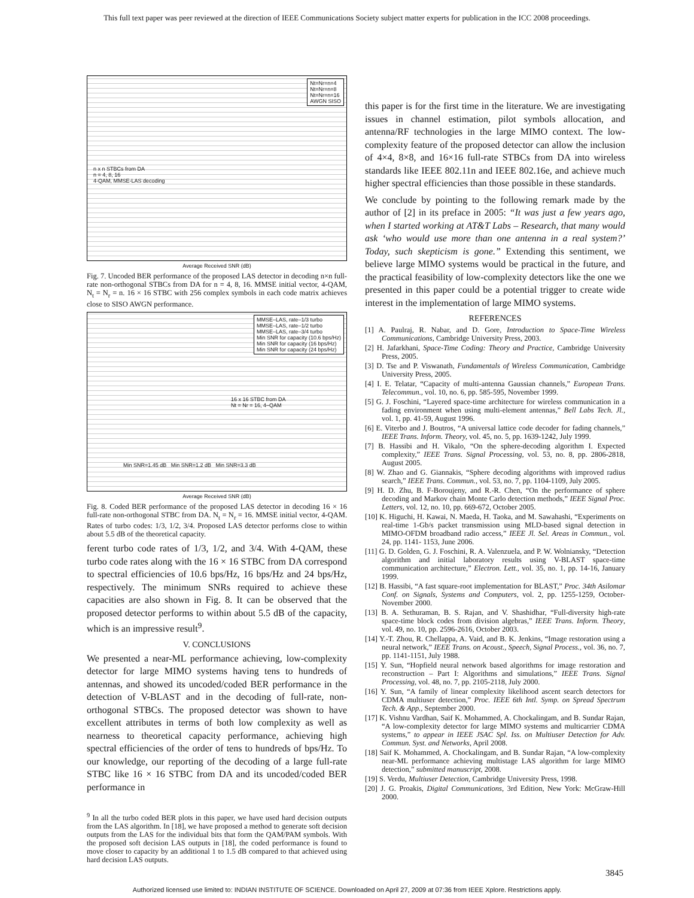This full text paper was peer reviewed at the direction of IEEE Communications Society subject matter experts for publication in the ICC 2008 proceedings.
Nt=Nr=n=4
Nt=Nr=n=8
Nt=Nr=n=16
AWGN SISO
n x n STBCs from DA
n = 4, 8, 16
4-QAM, MMSE-LAS decoding
Average Received SNR (dB)
Fig. 7. Uncoded BER performance of the proposed LAS detector in decoding n×n full-rate non-orthogonal STBCs from DA for n = 4, 8, 16. MMSE initial vector, 4-QAM, N<sub>t</sub> = N<sub>r</sub> = n. 16 × 16 STBC with 256 complex symbols in each code matrix achieves close to SISO AWGN performance.
MMSE–LAS, rate–1/3 turbo
MMSE–LAS, rate–1/2 turbo
MMSE–LAS, rate–3/4 turbo
Min SNR for capacity (10.6 bps/Hz)
Min SNR for capacity (16 bps/Hz)
Min SNR for capacity (24 bps/Hz)
16 x 16 STBC from DA
Nt = Nr = 16, 4–QAM
Min SNR=1.45 dB Min SNR=1.2 dB Min SNR=3.3 dB
Average Received SNR (dB)
Fig. 8. Coded BER performance of the proposed LAS detector in decoding 16 × 16 full-rate non-orthogonal STBC from DA. N<sub>t</sub> = N<sub>r</sub> = 16. MMSE initial vector, 4-QAM. Rates of turbo codes: 1/3, 1/2, 3/4. Proposed LAS detector performs close to within about 5.5 dB of the theoretical capacity.
ferent turbo code rates of 1/3, 1/2, and 3/4. With 4-QAM, these turbo code rates along with the 16 × 16 STBC from DA correspond to spectral efficiencies of 10.6 bps/Hz, 16 bps/Hz and 24 bps/Hz, respectively. The minimum SNRs required to achieve these capacities are also shown in Fig. 8. It can be observed that the proposed detector performs to within about 5.5 dB of the capacity, which is an impressive result<sup>9</sup>.
V. CONCLUSIONS
We presented a near-ML performance achieving, low-complexity detector for large MIMO systems having tens to hundreds of antennas, and showed its uncoded/coded BER performance in the detection of V-BLAST and in the decoding of full-rate, non-orthogonal STBCs. The proposed detector was shown to have excellent attributes in terms of both low complexity as well as nearness to theoretical capacity performance, achieving high spectral efficiencies of the order of tens to hundreds of bps/Hz. To our knowledge, our reporting of the decoding of a large full-rate STBC like 16 × 16 STBC from DA and its uncoded/coded BER performance in
<sup>9</sup> In all the turbo coded BER plots in this paper, we have used hard decision outputs from the LAS algorithm. In [18], we have proposed a method to generate soft decision outputs from the LAS for the individual bits that form the QAM/PAM symbols. With the proposed soft decision LAS outputs in [18], the coded performance is found to move closer to capacity by an additional 1 to 1.5 dB compared to that achieved using hard decision LAS outputs.
this paper is for the first time in the literature. We are investigating issues in channel estimation, pilot symbols allocation, and antenna/RF technologies in the large MIMO context. The low-complexity feature of the proposed detector can allow the inclusion of 4×4, 8×8, and 16×16 full-rate STBCs from DA into wireless standards like IEEE 802.11n and IEEE 802.16e, and achieve much higher spectral efficiencies than those possible in these standards.
We conclude by pointing to the following remark made by the author of [2] in its preface in 2005: “It was just a few years ago, when I started working at AT&T Labs – Research, that many would ask ‘who would use more than one antenna in a real system?’ Today, such skepticism is gone.” Extending this sentiment, we believe large MIMO systems would be practical in the future, and the practical feasibility of low-complexity detectors like the one we presented in this paper could be a potential trigger to create wide interest in the implementation of large MIMO systems.
REFERENCES
[1] A. Paulraj, R. Nabar, and D. Gore, Introduction to Space-Time Wireless Communications, Cambridge University Press, 2003.
[2] H. Jafarkhani, Space-Time Coding: Theory and Practice, Cambridge University Press, 2005.
[3] D. Tse and P. Viswanath, Fundamentals of Wireless Communication, Cambridge University Press, 2005.
[4] I. E. Telatar, “Capacity of multi-antenna Gaussian channels,” European Trans. Telecommun., vol. 10, no. 6, pp. 585-595, November 1999.
[5] G. J. Foschini, “Layered space-time architecture for wireless communication in a fading environment when using multi-element antennas,” Bell Labs Tech. Jl., vol. 1, pp. 41-59, August 1996.
[6] E. Viterbo and J. Boutros, “A universal lattice code decoder for fading channels,” IEEE Trans. Inform. Theory, vol. 45, no. 5, pp. 1639-1242, July 1999.
[7] B. Hassibi and H. Vikalo, “On the sphere-decoding algorithm I. Expected complexity,” IEEE Trans. Signal Processing, vol. 53, no. 8, pp. 2806-2818, August 2005.
[8] W. Zhao and G. Giannakis, “Sphere decoding algorithms with improved radius search,” IEEE Trans. Commun., vol. 53, no. 7, pp. 1104-1109, July 2005.
[9] H. D. Zhu, B. F-Boroujeny, and R.-R. Chen, “On the performance of sphere decoding and Markov chain Monte Carlo detection methods,” IEEE Signal Proc. Letters, vol. 12, no. 10, pp. 669-672, October 2005.
[10] K. Higuchi, H. Kawai, N. Maeda, H. Taoka, and M. Sawahashi, “Experiments on real-time 1-Gb/s packet transmission using MLD-based signal detection in MIMO-OFDM broadband radio access,” IEEE Jl. Sel. Areas in Commun., vol. 24, pp. 1141- 1153, June 2006.
[11] G. D. Golden, G. J. Foschini, R. A. Valenzuela, and P. W. Wolniansky, “Detection algorithm and initial laboratory results using V-BLAST space-time communication architecture,” Electron. Lett., vol. 35, no. 1, pp. 14-16, January 1999.
[12] B. Hassibi, “A fast square-root implementation for BLAST,” Proc. 34th Asilomar Conf. on Signals, Systems and Computers, vol. 2, pp. 1255-1259, October-November 2000.
[13] B. A. Sethuraman, B. S. Rajan, and V. Shashidhar, “Full-diversity high-rate space-time block codes from division algebras,” IEEE Trans. Inform. Theory, vol. 49, no. 10, pp. 2596-2616, October 2003.
[14] Y.-T. Zhou, R. Chellappa, A. Vaid, and B. K. Jenkins, “Image restoration using a neural network,” IEEE Trans. on Acoust., Speech, Signal Process., vol. 36, no. 7, pp. 1141-1151, July 1988.
[15] Y. Sun, “Hopfield neural network based algorithms for image restoration and reconstruction – Part I: Algorithms and simulations,” IEEE Trans. Signal Processing, vol. 48, no. 7, pp. 2105-2118, July 2000.
[16] Y. Sun, “A family of linear complexity likelihood ascent search detectors for CDMA multiuser detection,” Proc. IEEE 6th Intl. Symp. on Spread Spectrum Tech. & App., September 2000.
[17] K. Vishnu Vardhan, Saif K. Mohammed, A. Chockalingam, and B. Sundar Rajan, “A low-complexity detector for large MIMO systems and multicarrier CDMA systems,” to appear in IEEE JSAC Spl. Iss. on Multiuser Detection for Adv. Commun. Syst. and Networks, April 2008.
[18] Saif K. Mohammed, A. Chockalingam, and B. Sundar Rajan, “A low-complexity near-ML performance achieving multistage LAS algorithm for large MIMO detection,” submitted manuscript, 2008.
[19] S. Verdu, Multiuser Detection, Cambridge University Press, 1998.
[20] J. G. Proakis, Digital Communications, 3rd Edition, New York: McGraw-Hill 2000.
3845
Authorized licensed use limited to: INDIAN INSTITUTE OF SCIENCE. Downloaded on April 27, 2009 at 07:36 from IEEE Xplore. Restrictions apply.